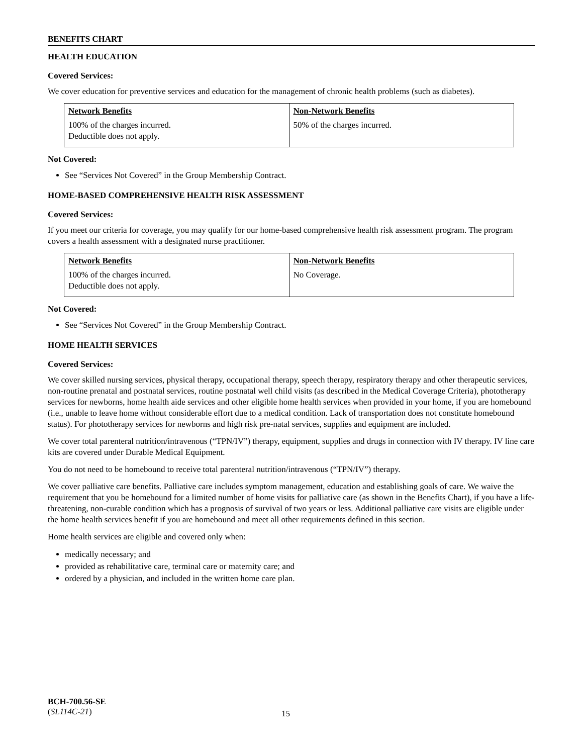BENEFITS CHART
HEALTH EDUCATION
Covered Services:
We cover education for preventive services and education for the management of chronic health problems (such as diabetes).
| Network Benefits | Non-Network Benefits |
| --- | --- |
| 100% of the charges incurred. Deductible does not apply. | 50% of the charges incurred. |
Not Covered:
See “Services Not Covered” in the Group Membership Contract.
HOME-BASED COMPREHENSIVE HEALTH RISK ASSESSMENT
Covered Services:
If you meet our criteria for coverage, you may qualify for our home-based comprehensive health risk assessment program. The program covers a health assessment with a designated nurse practitioner.
| Network Benefits | Non-Network Benefits |
| --- | --- |
| 100% of the charges incurred. Deductible does not apply. | No Coverage. |
Not Covered:
See “Services Not Covered” in the Group Membership Contract.
HOME HEALTH SERVICES
Covered Services:
We cover skilled nursing services, physical therapy, occupational therapy, speech therapy, respiratory therapy and other therapeutic services, non-routine prenatal and postnatal services, routine postnatal well child visits (as described in the Medical Coverage Criteria), phototherapy services for newborns, home health aide services and other eligible home health services when provided in your home, if you are homebound (i.e., unable to leave home without considerable effort due to a medical condition. Lack of transportation does not constitute homebound status). For phototherapy services for newborns and high risk pre-natal services, supplies and equipment are included.
We cover total parenteral nutrition/intravenous (“TPN/IV”) therapy, equipment, supplies and drugs in connection with IV therapy. IV line care kits are covered under Durable Medical Equipment.
You do not need to be homebound to receive total parenteral nutrition/intravenous (“TPN/IV”) therapy.
We cover palliative care benefits. Palliative care includes symptom management, education and establishing goals of care. We waive the requirement that you be homebound for a limited number of home visits for palliative care (as shown in the Benefits Chart), if you have a life-threatening, non-curable condition which has a prognosis of survival of two years or less. Additional palliative care visits are eligible under the home health services benefit if you are homebound and meet all other requirements defined in this section.
Home health services are eligible and covered only when:
medically necessary; and
provided as rehabilitative care, terminal care or maternity care; and
ordered by a physician, and included in the written home care plan.
BCH-700.56-SE
(SL114C-21)
15